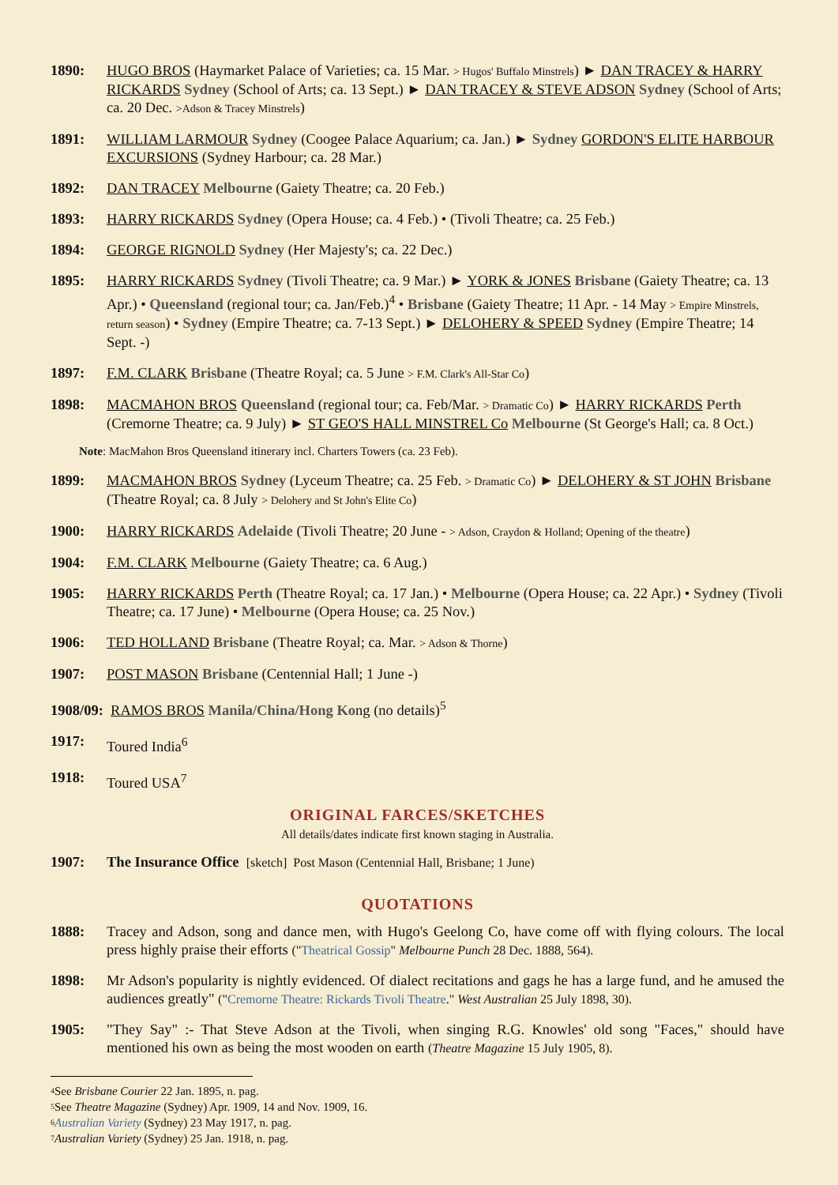1890: HUGO BROS (Haymarket Palace of Varieties; ca. 15 Mar. > Hugos' Buffalo Minstrels) ► DAN TRACEY & HARRY RICKARDS Sydney (School of Arts; ca. 13 Sept.) ► DAN TRACEY & STEVE ADSON Sydney (School of Arts; ca. 20 Dec. >Adson & Tracey Minstrels)
1891: WILLIAM LARMOUR Sydney (Coogee Palace Aquarium; ca. Jan.) ► Sydney GORDON'S ELITE HARBOUR EXCURSIONS (Sydney Harbour; ca. 28 Mar.)
1892: DAN TRACEY Melbourne (Gaiety Theatre; ca. 20 Feb.)
1893: HARRY RICKARDS Sydney (Opera House; ca. 4 Feb.) • (Tivoli Theatre; ca. 25 Feb.)
1894: GEORGE RIGNOLD Sydney (Her Majesty's; ca. 22 Dec.)
1895: HARRY RICKARDS Sydney (Tivoli Theatre; ca. 9 Mar.) ► YORK & JONES Brisbane (Gaiety Theatre; ca. 13 Apr.) • Queensland (regional tour; ca. Jan/Feb.)<sup>4</sup> • Brisbane (Gaiety Theatre; 11 Apr. - 14 May > Empire Minstrels, return season) • Sydney (Empire Theatre; ca. 7-13 Sept.) ► DELOHERY & SPEED Sydney (Empire Theatre; 14 Sept. -)
1897: F.M. CLARK Brisbane (Theatre Royal; ca. 5 June > F.M. Clark's All-Star Co)
1898: MACMAHON BROS Queensland (regional tour; ca. Feb/Mar. > Dramatic Co) ► HARRY RICKARDS Perth (Cremorne Theatre; ca. 9 July) ► ST GEO'S HALL MINSTREL Co Melbourne (St George's Hall; ca. 8 Oct.)
Note: MacMahon Bros Queensland itinerary incl. Charters Towers (ca. 23 Feb).
1899: MACMAHON BROS Sydney (Lyceum Theatre; ca. 25 Feb. > Dramatic Co) ► DELOHERY & ST JOHN Brisbane (Theatre Royal; ca. 8 July > Delohery and St John's Elite Co)
1900: HARRY RICKARDS Adelaide (Tivoli Theatre; 20 June - > Adson, Craydon & Holland; Opening of the theatre)
1904: F.M. CLARK Melbourne (Gaiety Theatre; ca. 6 Aug.)
1905: HARRY RICKARDS Perth (Theatre Royal; ca. 17 Jan.) • Melbourne (Opera House; ca. 22 Apr.) • Sydney (Tivoli Theatre; ca. 17 June) • Melbourne (Opera House; ca. 25 Nov.)
1906: TED HOLLAND Brisbane (Theatre Royal; ca. Mar. > Adson & Thorne)
1907: POST MASON Brisbane (Centennial Hall; 1 June -)
1908/09: RAMOS BROS Manila/China/Hong Kong (no details)<sup>5</sup>
1917: Toured India<sup>6</sup>
1918: Toured USA<sup>7</sup>
ORIGINAL FARCES/SKETCHES
All details/dates indicate first known staging in Australia.
1907: The Insurance Office [sketch] Post Mason (Centennial Hall, Brisbane; 1 June)
QUOTATIONS
1888: Tracey and Adson, song and dance men, with Hugo's Geelong Co, have come off with flying colours. The local press highly praise their efforts ("Theatrical Gossip" Melbourne Punch 28 Dec. 1888, 564).
1898: Mr Adson's popularity is nightly evidenced. Of dialect recitations and gags he has a large fund, and he amused the audiences greatly" ("Cremorne Theatre: Rickards Tivoli Theatre." West Australian 25 July 1898, 30).
1905: "They Say" :- That Steve Adson at the Tivoli, when singing R.G. Knowles' old song "Faces," should have mentioned his own as being the most wooden on earth (Theatre Magazine 15 July 1905, 8).
<sup>4</sup> See Brisbane Courier 22 Jan. 1895, n. pag.
<sup>5</sup> See Theatre Magazine (Sydney) Apr. 1909, 14 and Nov. 1909, 16.
<sup>6</sup> Australian Variety (Sydney) 23 May 1917, n. pag.
<sup>7</sup> Australian Variety (Sydney) 25 Jan. 1918, n. pag.